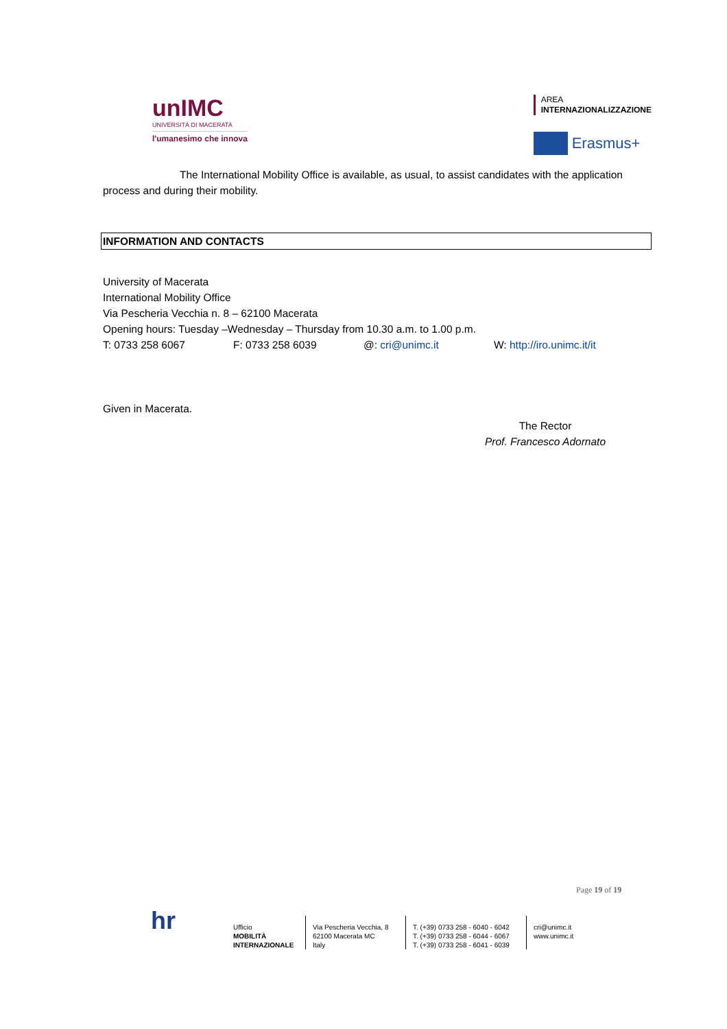unIMC
UNIVERSITÀ DI MACERATA
l'umanesimo che innova
AREA
INTERNAZIONALIZZAZIONE
Erasmus+
The International Mobility Office is available, as usual, to assist candidates with the application process and during their mobility.
INFORMATION AND CONTACTS
University of Macerata
International Mobility Office
Via Pescheria Vecchia n. 8 – 62100 Macerata
Opening hours: Tuesday –Wednesday – Thursday from 10.30 a.m. to 1.00 p.m.
T: 0733 258 6067 F: 0733 258 6039 @: cri@unimc.it W: http://iro.unimc.it/it
Given in Macerata.
The Rector
Prof. Francesco Adornato
Page 19 of 19
hr
Ufficio
MOBILITÀ
INTERNAZIONALE
Via Pescheria Vecchia, 8
62100 Macerata MC
Italy
T. (+39) 0733 258 - 6040 - 6042
T. (+39) 0733 258 - 6044 - 6067
T. (+39) 0733 258 - 6041 - 6039
cri@unimc.it
www.unimc.it